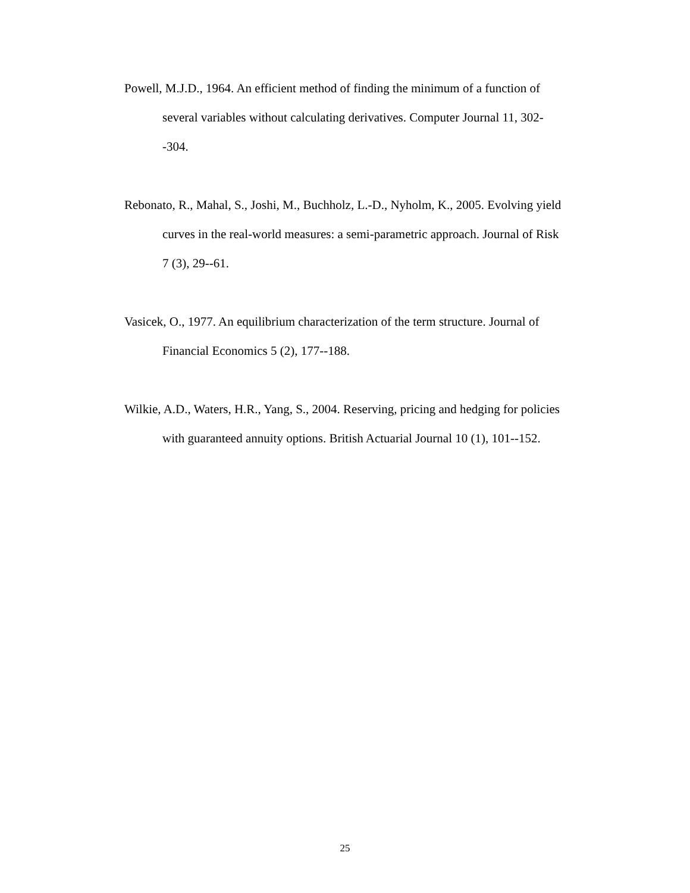Powell, M.J.D., 1964. An efficient method of finding the minimum of a function of several variables without calculating derivatives. Computer Journal 11, 302--304.
Rebonato, R., Mahal, S., Joshi, M., Buchholz, L.-D., Nyholm, K., 2005. Evolving yield curves in the real-world measures: a semi-parametric approach. Journal of Risk 7 (3), 29--61.
Vasicek, O., 1977. An equilibrium characterization of the term structure. Journal of Financial Economics 5 (2), 177--188.
Wilkie, A.D., Waters, H.R., Yang, S., 2004. Reserving, pricing and hedging for policies with guaranteed annuity options. British Actuarial Journal 10 (1), 101--152.
25